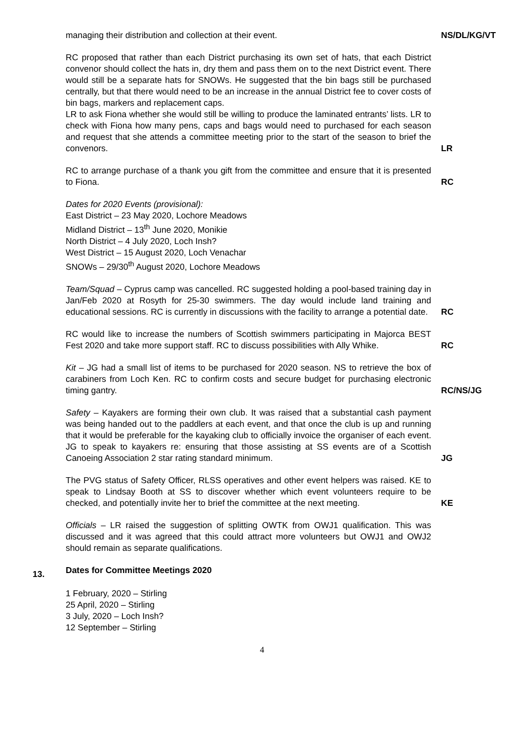managing their distribution and collection at their event. NS/DL/KG/VT
RC proposed that rather than each District purchasing its own set of hats, that each District convenor should collect the hats in, dry them and pass them on to the next District event. There would still be a separate hats for SNOWs. He suggested that the bin bags still be purchased centrally, but that there would need to be an increase in the annual District fee to cover costs of bin bags, markers and replacement caps.
LR to ask Fiona whether she would still be willing to produce the laminated entrants’ lists. LR to check with Fiona how many pens, caps and bags would need to purchased for each season and request that she attends a committee meeting prior to the start of the season to brief the convenors.
LR
RC to arrange purchase of a thank you gift from the committee and ensure that it is presented to Fiona.
RC
Dates for 2020 Events (provisional):
East District – 23 May 2020, Lochore Meadows
Midland District – 13<sup>th</sup> June 2020, Monikie
North District – 4 July 2020, Loch Insh?
West District – 15 August 2020, Loch Venachar
SNOWs – 29/30<sup>th</sup> August 2020, Lochore Meadows
Team/Squad – Cyprus camp was cancelled. RC suggested holding a pool-based training day in Jan/Feb 2020 at Rosyth for 25-30 swimmers. The day would include land training and educational sessions. RC is currently in discussions with the facility to arrange a potential date.
RC
RC would like to increase the numbers of Scottish swimmers participating in Majorca BEST Fest 2020 and take more support staff. RC to discuss possibilities with Ally Whike.
RC
Kit – JG had a small list of items to be purchased for 2020 season. NS to retrieve the box of carabiners from Loch Ken. RC to confirm costs and secure budget for purchasing electronic timing gantry.
RC/NS/JG
Safety – Kayakers are forming their own club. It was raised that a substantial cash payment was being handed out to the paddlers at each event, and that once the club is up and running that it would be preferable for the kayaking club to officially invoice the organiser of each event. JG to speak to kayakers re: ensuring that those assisting at SS events are of a Scottish Canoeing Association 2 star rating standard minimum.
JG
The PVG status of Safety Officer, RLSS operatives and other event helpers was raised. KE to speak to Lindsay Booth at SS to discover whether which event volunteers require to be checked, and potentially invite her to brief the committee at the next meeting.
KE
Officials – LR raised the suggestion of splitting OWTK from OWJ1 qualification. This was discussed and it was agreed that this could attract more volunteers but OWJ1 and OWJ2 should remain as separate qualifications.
13.
Dates for Committee Meetings 2020
1 February, 2020 – Stirling
25 April, 2020 – Stirling
3 July, 2020 – Loch Insh?
12 September – Stirling
4